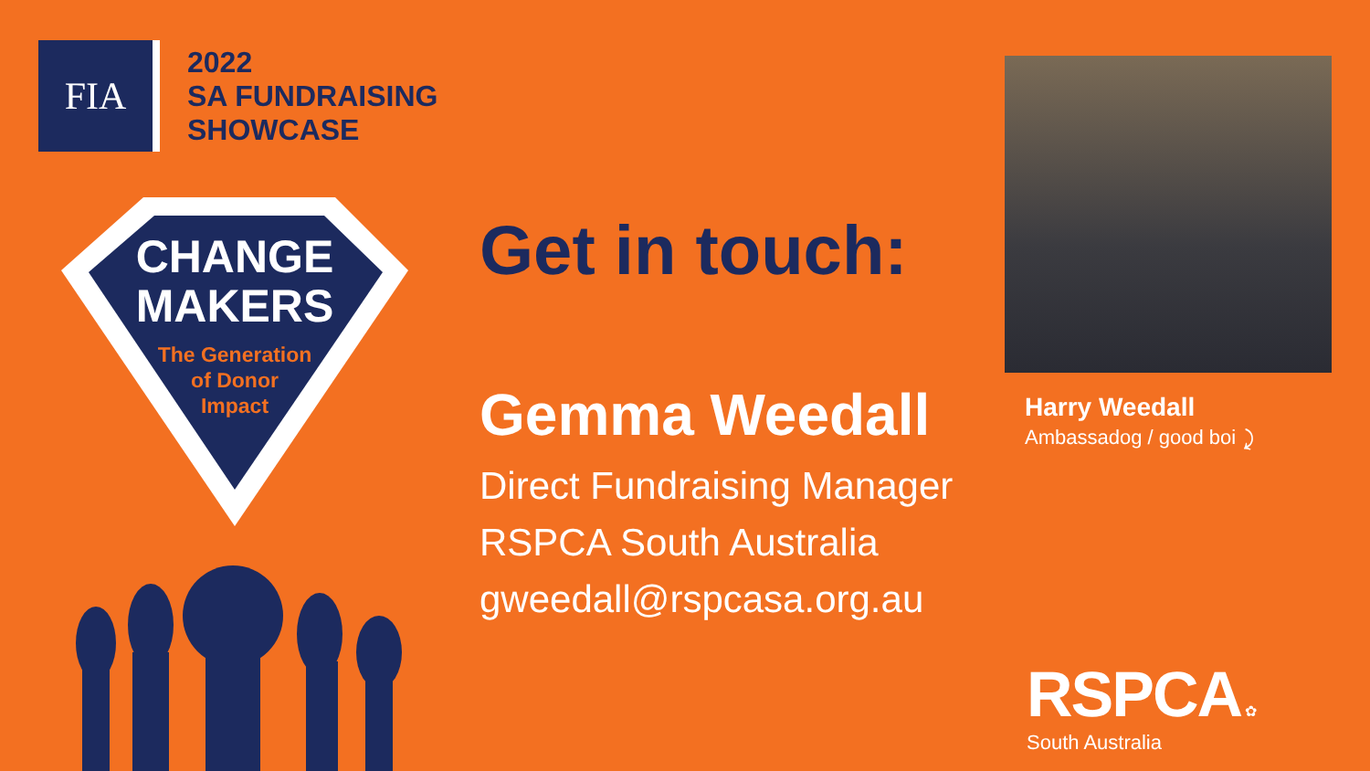FIA
2022
SA FUNDRAISING
SHOWCASE
CHANGE
MAKERS
The Generation
of Donor
Impact
Get in touch:
Gemma Weedall
Direct Fundraising Manager
RSPCA South Australia
gweedall@rspcasa.org.au
Harry Weedall
Ambassadog / good boi ⤸
RSPCA ✿
South Australia